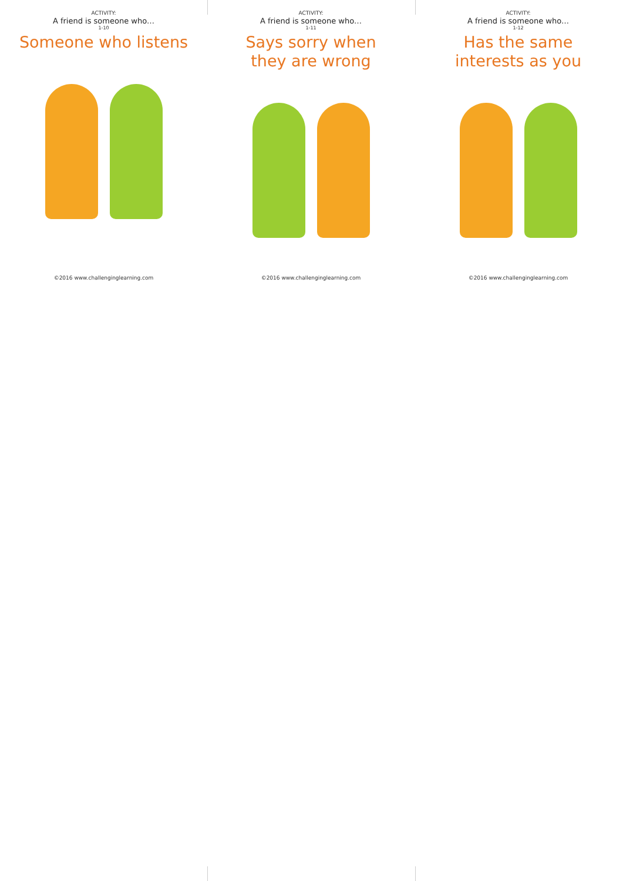ACTIVITY:
A friend is someone who…
1-10
Someone who listens
©2016 www.challenginglearning.com
ACTIVITY:
A friend is someone who…
1-11
Says sorry when
they are wrong
©2016 www.challenginglearning.com
ACTIVITY:
A friend is someone who…
1-12
Has the same
interests as you
©2016 www.challenginglearning.com